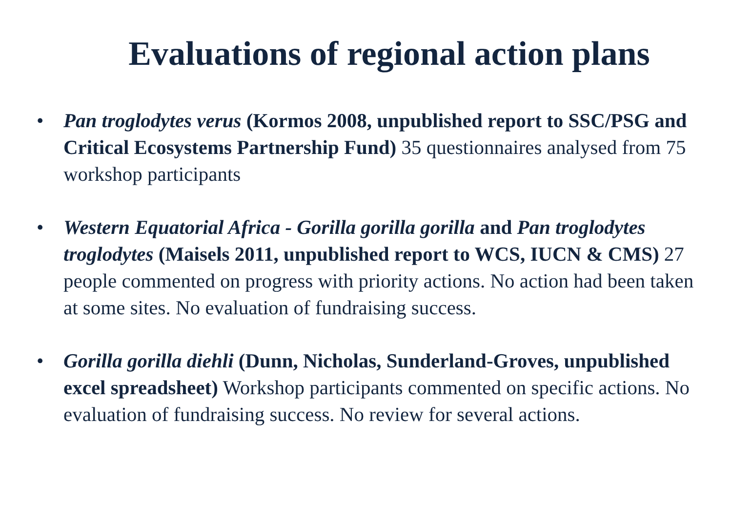Evaluations of regional action plans
• Pan troglodytes verus (Kormos 2008, unpublished report to SSC/PSG and Critical Ecosystems Partnership Fund) 35 questionnaires analysed from 75 workshop participants
• Western Equatorial Africa - Gorilla gorilla gorilla and Pan troglodytes troglodytes (Maisels 2011, unpublished report to WCS, IUCN & CMS) 27 people commented on progress with priority actions. No action had been taken at some sites. No evaluation of fundraising success.
• Gorilla gorilla diehli (Dunn, Nicholas, Sunderland-Groves, unpublished excel spreadsheet) Workshop participants commented on specific actions. No evaluation of fundraising success. No review for several actions.